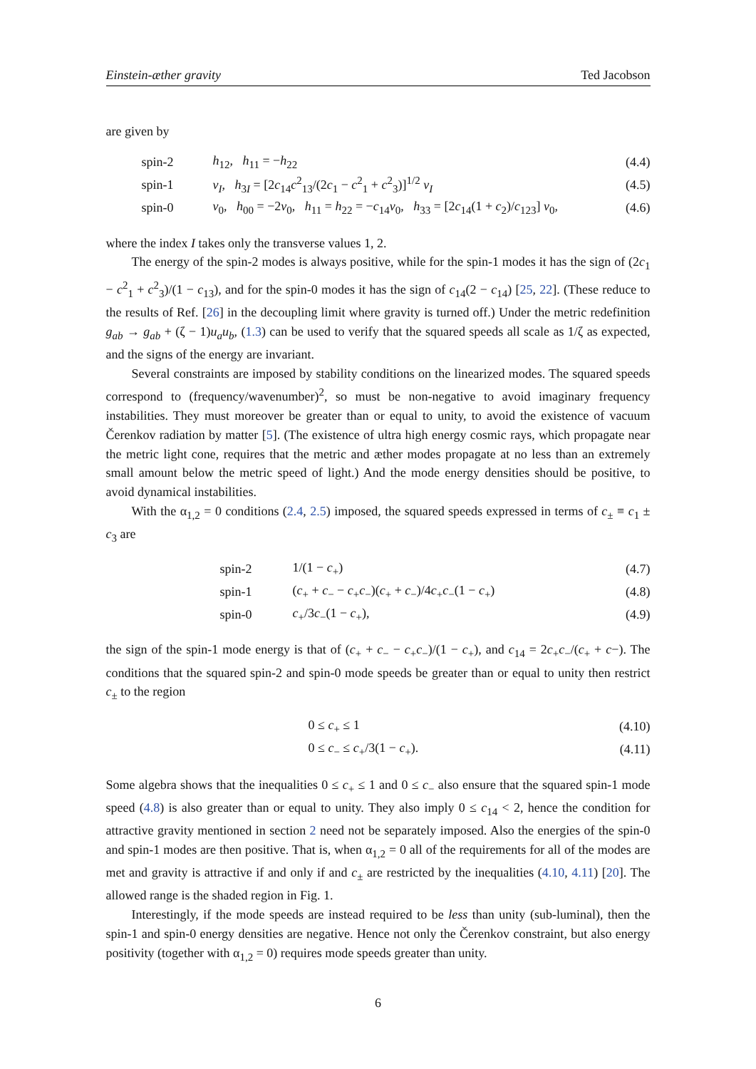Einstein-æther gravity Ted Jacobson
are given by
spin-2 h<sub>12</sub>, h<sub>11</sub> = −h<sub>22</sub> (4.4)
spin-1 v<sub>I</sub>, h<sub>3I</sub> = [2c<sub>14</sub>c<sup>2</sup><sub>13</sub>/(2c<sub>1</sub> − c<sup>2</sup><sub>1</sub> + c<sup>2</sup><sub>3</sub>)]<sup>1/2</sup> v<sub>I</sub> (4.5)
spin-0 v<sub>0</sub>, h<sub>00</sub> = −2v<sub>0</sub>, h<sub>11</sub> = h<sub>22</sub> = −c<sub>14</sub>v<sub>0</sub>, h<sub>33</sub> = [2c<sub>14</sub>(1 + c<sub>2</sub>)/c<sub>123</sub>] v<sub>0</sub>, (4.6)
where the index I takes only the transverse values 1, 2.
The energy of the spin-2 modes is always positive, while for the spin-1 modes it has the sign of (2c<sub>1</sub> − c<sup>2</sup><sub>1</sub> + c<sup>2</sup><sub>3</sub>)/(1 − c<sub>13</sub>), and for the spin-0 modes it has the sign of c<sub>14</sub>(2 − c<sub>14</sub>) [25, 22]. (These reduce to the results of Ref. [26] in the decoupling limit where gravity is turned off.) Under the metric redefinition g<sub>ab</sub> → g<sub>ab</sub> + (ζ − 1)u<sub>a</sub>u<sub>b</sub>, (1.3) can be used to verify that the squared speeds all scale as 1/ζ as expected, and the signs of the energy are invariant.
Several constraints are imposed by stability conditions on the linearized modes. The squared speeds correspond to (frequency/wavenumber)<sup>2</sup>, so must be non-negative to avoid imaginary frequency instabilities. They must moreover be greater than or equal to unity, to avoid the existence of vacuum Čerenkov radiation by matter [5]. (The existence of ultra high energy cosmic rays, which propagate near the metric light cone, requires that the metric and æther modes propagate at no less than an extremely small amount below the metric speed of light.) And the mode energy densities should be positive, to avoid dynamical instabilities.
With the α<sub>1,2</sub> = 0 conditions (2.4, 2.5) imposed, the squared speeds expressed in terms of c<sub>±</sub> ≡ c<sub>1</sub> ± c<sub>3</sub> are
spin-2 1/(1 − c<sub>+</sub>) (4.7)
spin-1 (c<sub>+</sub> + c<sub>−</sub> − c<sub>+</sub>c<sub>−</sub>)(c<sub>+</sub> + c<sub>−</sub>)/4c<sub>+</sub>c<sub>−</sub>(1 − c<sub>+</sub>) (4.8)
spin-0 c<sub>+</sub>/3c<sub>−</sub>(1 − c<sub>+</sub>), (4.9)
the sign of the spin-1 mode energy is that of (c<sub>+</sub> + c<sub>−</sub> − c<sub>+</sub>c<sub>−</sub>)/(1 − c<sub>+</sub>), and c<sub>14</sub> = 2c<sub>+</sub>c<sub>−</sub>/(c<sub>+</sub> + c−). The conditions that the squared spin-2 and spin-0 mode speeds be greater than or equal to unity then restrict c<sub>±</sub> to the region
0 ≤ c<sub>+</sub> ≤ 1 (4.10)
0 ≤ c<sub>−</sub> ≤ c<sub>+</sub>/3(1 − c<sub>+</sub>). (4.11)
Some algebra shows that the inequalities 0 ≤ c<sub>+</sub> ≤ 1 and 0 ≤ c<sub>−</sub> also ensure that the squared spin-1 mode speed (4.8) is also greater than or equal to unity. They also imply 0 ≤ c<sub>14</sub> < 2, hence the condition for attractive gravity mentioned in section 2 need not be separately imposed. Also the energies of the spin-0 and spin-1 modes are then positive. That is, when α<sub>1,2</sub> = 0 all of the requirements for all of the modes are met and gravity is attractive if and only if and c<sub>±</sub> are restricted by the inequalities (4.10, 4.11) [20]. The allowed range is the shaded region in Fig. 1.
Interestingly, if the mode speeds are instead required to be less than unity (sub-luminal), then the spin-1 and spin-0 energy densities are negative. Hence not only the Čerenkov constraint, but also energy positivity (together with α<sub>1,2</sub> = 0) requires mode speeds greater than unity.
6